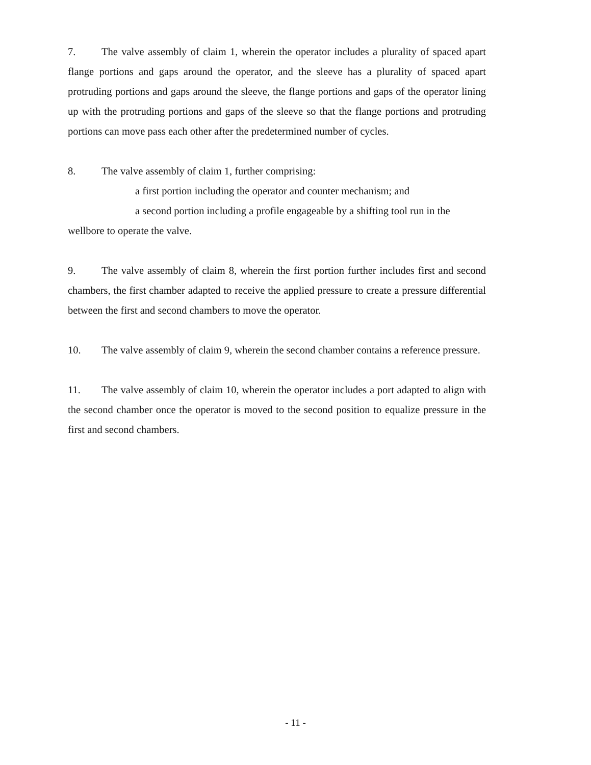7. The valve assembly of claim 1, wherein the operator includes a plurality of spaced apart flange portions and gaps around the operator, and the sleeve has a plurality of spaced apart protruding portions and gaps around the sleeve, the flange portions and gaps of the operator lining up with the protruding portions and gaps of the sleeve so that the flange portions and protruding portions can move pass each other after the predetermined number of cycles.
8. The valve assembly of claim 1, further comprising:
a first portion including the operator and counter mechanism; and
a second portion including a profile engageable by a shifting tool run in the
wellbore to operate the valve.
9. The valve assembly of claim 8, wherein the first portion further includes first and second chambers, the first chamber adapted to receive the applied pressure to create a pressure differential between the first and second chambers to move the operator.
10. The valve assembly of claim 9, wherein the second chamber contains a reference pressure.
11. The valve assembly of claim 10, wherein the operator includes a port adapted to align with the second chamber once the operator is moved to the second position to equalize pressure in the first and second chambers.
- 11 -